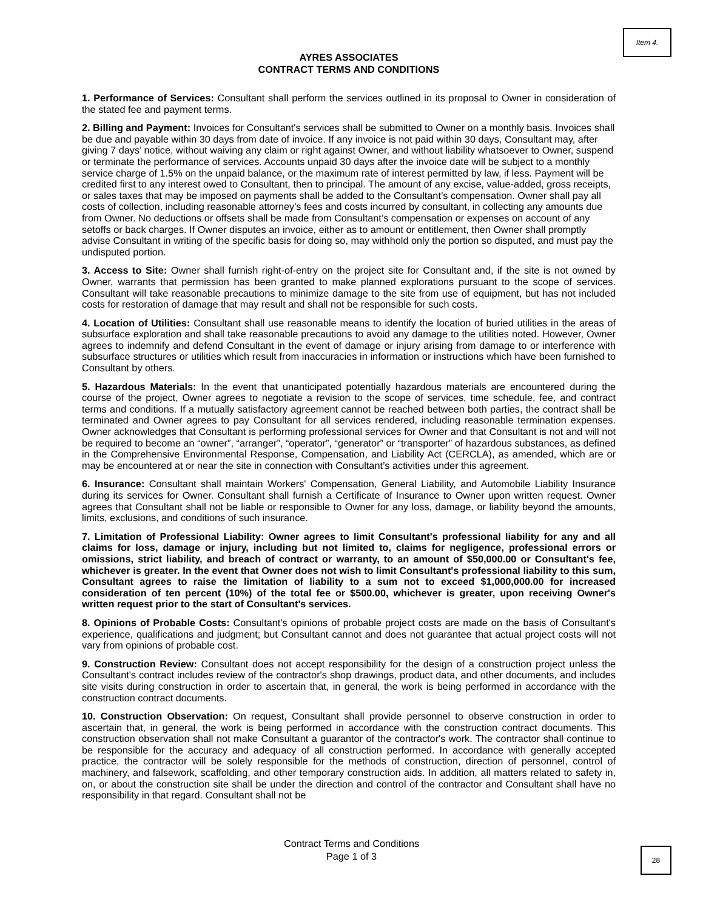Item 4.
AYRES ASSOCIATES
CONTRACT TERMS AND CONDITIONS
1. Performance of Services: Consultant shall perform the services outlined in its proposal to Owner in consideration of the stated fee and payment terms.
2. Billing and Payment: Invoices for Consultant's services shall be submitted to Owner on a monthly basis. Invoices shall be due and payable within 30 days from date of invoice. If any invoice is not paid within 30 days, Consultant may, after giving 7 days’ notice, without waiving any claim or right against Owner, and without liability whatsoever to Owner, suspend or terminate the performance of services. Accounts unpaid 30 days after the invoice date will be subject to a monthly service charge of 1.5% on the unpaid balance, or the maximum rate of interest permitted by law, if less. Payment will be credited first to any interest owed to Consultant, then to principal. The amount of any excise, value-added, gross receipts, or sales taxes that may be imposed on payments shall be added to the Consultant’s compensation. Owner shall pay all costs of collection, including reasonable attorney's fees and costs incurred by consultant, in collecting any amounts due from Owner. No deductions or offsets shall be made from Consultant’s compensation or expenses on account of any setoffs or back charges. If Owner disputes an invoice, either as to amount or entitlement, then Owner shall promptly advise Consultant in writing of the specific basis for doing so, may withhold only the portion so disputed, and must pay the undisputed portion.
3. Access to Site: Owner shall furnish right-of-entry on the project site for Consultant and, if the site is not owned by Owner, warrants that permission has been granted to make planned explorations pursuant to the scope of services. Consultant will take reasonable precautions to minimize damage to the site from use of equipment, but has not included costs for restoration of damage that may result and shall not be responsible for such costs.
4. Location of Utilities: Consultant shall use reasonable means to identify the location of buried utilities in the areas of subsurface exploration and shall take reasonable precautions to avoid any damage to the utilities noted. However, Owner agrees to indemnify and defend Consultant in the event of damage or injury arising from damage to or interference with subsurface structures or utilities which result from inaccuracies in information or instructions which have been furnished to Consultant by others.
5. Hazardous Materials: In the event that unanticipated potentially hazardous materials are encountered during the course of the project, Owner agrees to negotiate a revision to the scope of services, time schedule, fee, and contract terms and conditions. If a mutually satisfactory agreement cannot be reached between both parties, the contract shall be terminated and Owner agrees to pay Consultant for all services rendered, including reasonable termination expenses. Owner acknowledges that Consultant is performing professional services for Owner and that Consultant is not and will not be required to become an “owner”, “arranger”, “operator”, “generator” or “transporter” of hazardous substances, as defined in the Comprehensive Environmental Response, Compensation, and Liability Act (CERCLA), as amended, which are or may be encountered at or near the site in connection with Consultant’s activities under this agreement.
6. Insurance: Consultant shall maintain Workers' Compensation, General Liability, and Automobile Liability Insurance during its services for Owner. Consultant shall furnish a Certificate of Insurance to Owner upon written request. Owner agrees that Consultant shall not be liable or responsible to Owner for any loss, damage, or liability beyond the amounts, limits, exclusions, and conditions of such insurance.
7. Limitation of Professional Liability: Owner agrees to limit Consultant's professional liability for any and all claims for loss, damage or injury, including but not limited to, claims for negligence, professional errors or omissions, strict liability, and breach of contract or warranty, to an amount of $50,000.00 or Consultant's fee, whichever is greater. In the event that Owner does not wish to limit Consultant's professional liability to this sum, Consultant agrees to raise the limitation of liability to a sum not to exceed $1,000,000.00 for increased consideration of ten percent (10%) of the total fee or $500.00, whichever is greater, upon receiving Owner's written request prior to the start of Consultant's services.
8. Opinions of Probable Costs: Consultant's opinions of probable project costs are made on the basis of Consultant's experience, qualifications and judgment; but Consultant cannot and does not guarantee that actual project costs will not vary from opinions of probable cost.
9. Construction Review: Consultant does not accept responsibility for the design of a construction project unless the Consultant's contract includes review of the contractor's shop drawings, product data, and other documents, and includes site visits during construction in order to ascertain that, in general, the work is being performed in accordance with the construction contract documents.
10. Construction Observation: On request, Consultant shall provide personnel to observe construction in order to ascertain that, in general, the work is being performed in accordance with the construction contract documents. This construction observation shall not make Consultant a guarantor of the contractor's work. The contractor shall continue to be responsible for the accuracy and adequacy of all construction performed. In accordance with generally accepted practice, the contractor will be solely responsible for the methods of construction, direction of personnel, control of machinery, and falsework, scaffolding, and other temporary construction aids. In addition, all matters related to safety in, on, or about the construction site shall be under the direction and control of the contractor and Consultant shall have no responsibility in that regard. Consultant shall not be
Contract Terms and Conditions
Page 1 of 3
28